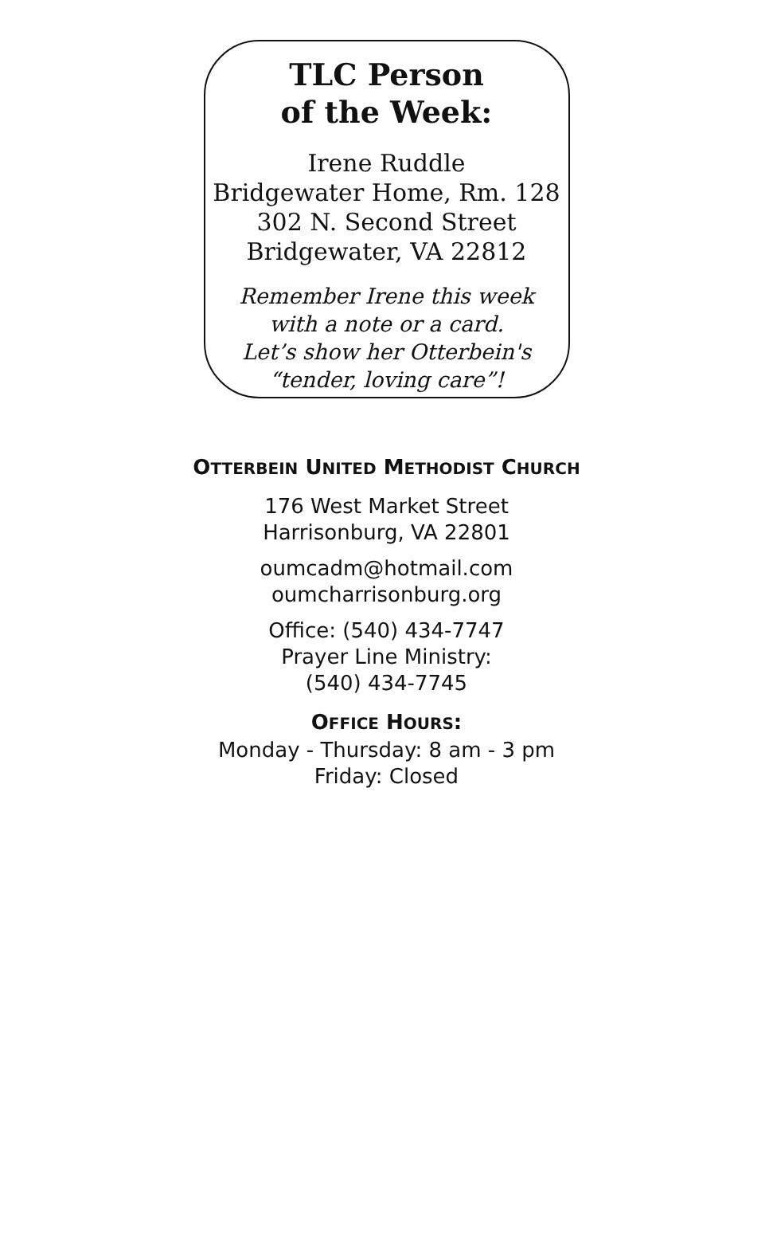TLC Person
of the Week:
Irene Ruddle
Bridgewater Home, Rm. 128
302 N. Second Street
Bridgewater, VA 22812
Remember Irene this week
with a note or a card.
Let’s show her Otterbein's
“tender, loving care”!
OTTERBEIN UNITED METHODIST CHURCH
176 West Market Street
Harrisonburg, VA 22801
oumcadm@hotmail.com
oumcharrisonburg.org
Office: (540) 434-7747
Prayer Line Ministry:
(540) 434-7745
OFFICE HOURS:
Monday - Thursday: 8 am - 3 pm
Friday: Closed